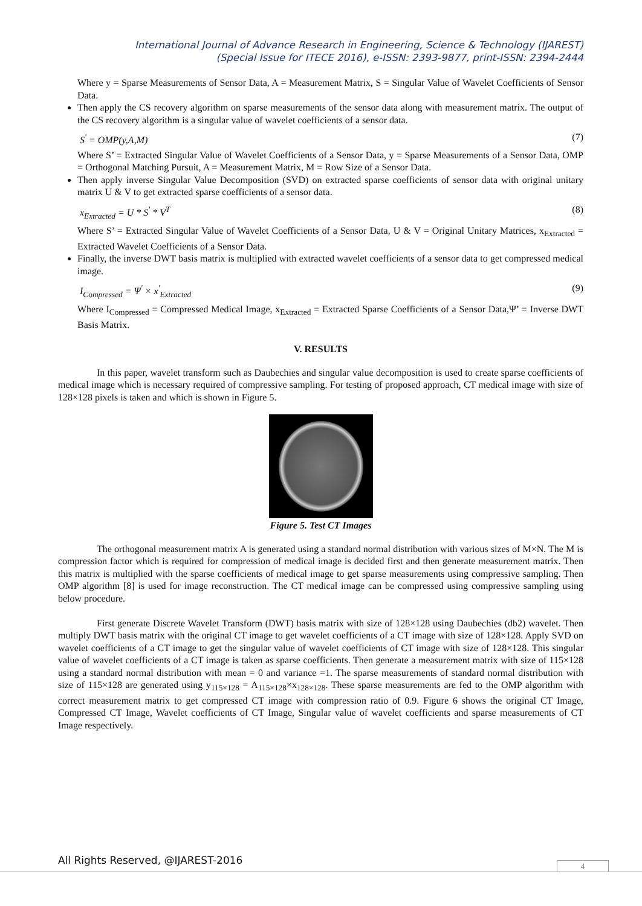International Journal of Advance Research in Engineering, Science & Technology (IJAREST)
(Special Issue for ITECE 2016), e-ISSN: 2393-9877, print-ISSN: 2394-2444
Where y = Sparse Measurements of Sensor Data, A = Measurement Matrix, S = Singular Value of Wavelet Coefficients of Sensor Data.
Then apply the CS recovery algorithm on sparse measurements of the sensor data along with measurement matrix. The output of the CS recovery algorithm is a singular value of wavelet coefficients of a sensor data.
S<sup>'</sup> = OMP(y,A,M) (7)
Where S’ = Extracted Singular Value of Wavelet Coefficients of a Sensor Data, y = Sparse Measurements of a Sensor Data, OMP = Orthogonal Matching Pursuit, A = Measurement Matrix, M = Row Size of a Sensor Data.
Then apply inverse Singular Value Decomposition (SVD) on extracted sparse coefficients of sensor data with original unitary matrix U & V to get extracted sparse coefficients of a sensor data.
x<sub>Extracted</sub> = U * S<sup>'</sup> * V<sup>T</sup> (8)
Where S’ = Extracted Singular Value of Wavelet Coefficients of a Sensor Data, U & V = Original Unitary Matrices, x<sub>Extracted</sub> = Extracted Wavelet Coefficients of a Sensor Data.
Finally, the inverse DWT basis matrix is multiplied with extracted wavelet coefficients of a sensor data to get compressed medical image.
I<sub>Compressed</sub> = Ψ<sup>'</sup> × x<sup>'</sup><sub>Extracted</sub> (9)
Where I<sub>Compressed</sub> = Compressed Medical Image, x<sub>Extracted</sub> = Extracted Sparse Coefficients of a Sensor Data,Ψ’ = Inverse DWT Basis Matrix.
V. RESULTS
In this paper, wavelet transform such as Daubechies and singular value decomposition is used to create sparse coefficients of medical image which is necessary required of compressive sampling. For testing of proposed approach, CT medical image with size of 128×128 pixels is taken and which is shown in Figure 5.
Figure 5. Test CT Images
The orthogonal measurement matrix A is generated using a standard normal distribution with various sizes of M×N. The M is compression factor which is required for compression of medical image is decided first and then generate measurement matrix. Then this matrix is multiplied with the sparse coefficients of medical image to get sparse measurements using compressive sampling. Then OMP algorithm [8] is used for image reconstruction. The CT medical image can be compressed using compressive sampling using below procedure.
First generate Discrete Wavelet Transform (DWT) basis matrix with size of 128×128 using Daubechies (db2) wavelet. Then multiply DWT basis matrix with the original CT image to get wavelet coefficients of a CT image with size of 128×128. Apply SVD on wavelet coefficients of a CT image to get the singular value of wavelet coefficients of CT image with size of 128×128. This singular value of wavelet coefficients of a CT image is taken as sparse coefficients. Then generate a measurement matrix with size of 115×128 using a standard normal distribution with mean = 0 and variance =1. The sparse measurements of standard normal distribution with size of 115×128 are generated using y<sub>115×128</sub> = A<sub>115×128</sub>×x<sub>128×128</sub>. These sparse measurements are fed to the OMP algorithm with correct measurement matrix to get compressed CT image with compression ratio of 0.9. Figure 6 shows the original CT Image, Compressed CT Image, Wavelet coefficients of CT Image, Singular value of wavelet coefficients and sparse measurements of CT Image respectively.
All Rights Reserved, @IJAREST-2016
4